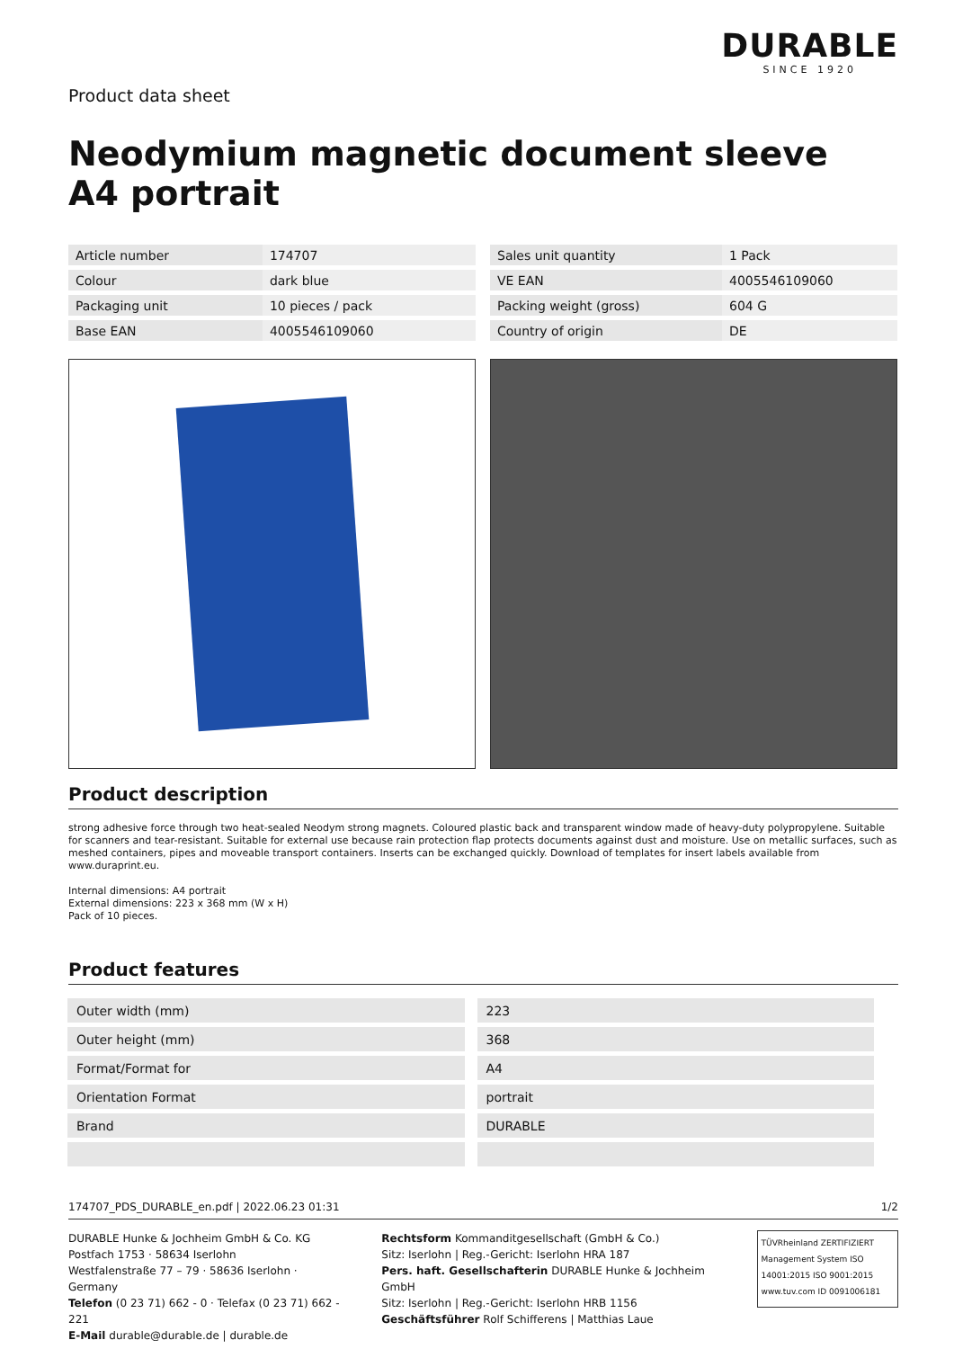Product data sheet
DURABLE
SINCE 1920
Neodymium magnetic document sleeve A4 portrait
| Article number | 174707 |
| Colour | dark blue |
| Packaging unit | 10 pieces / pack |
| Base EAN | 4005546109060 |
| Sales unit quantity | 1 Pack |
| VE EAN | 4005546109060 |
| Packing weight (gross) | 604 G |
| Country of origin | DE |
Product description
strong adhesive force through two heat-sealed Neodym strong magnets. Coloured plastic back and transparent window made of heavy-duty polypropylene. Suitable for scanners and tear-resistant. Suitable for external use because rain protection flap protects documents against dust and moisture. Use on metallic surfaces, such as meshed containers, pipes and moveable transport containers. Inserts can be exchanged quickly. Download of templates for insert labels available from www.duraprint.eu.
Internal dimensions: A4 portrait
External dimensions: 223 x 368 mm (W x H)
Pack of 10 pieces.
Product features
| Outer width (mm) | 223 |
| Outer height (mm) | 368 |
| Format/Format for | A4 |
| Orientation Format | portrait |
| Brand | DURABLE |
174707_PDS_DURABLE_en.pdf | 2022.06.23 01:31 1/2
DURABLE Hunke & Jochheim GmbH & Co. KG
Postfach 1753 · 58634 Iserlohn
Westfalenstraße 77 – 79 · 58636 Iserlohn · Germany
Telefon (0 23 71) 662 - 0 · Telefax (0 23 71) 662 - 221
E-Mail durable@durable.de | durable.de
Rechtsform Kommanditgesellschaft (GmbH & Co.)
Sitz: Iserlohn | Reg.-Gericht: Iserlohn HRA 187
Pers. haft. Gesellschafterin DURABLE Hunke & Jochheim GmbH
Sitz: Iserlohn | Reg.-Gericht: Iserlohn HRB 1156
Geschäftsführer Rolf Schifferens | Matthias Laue
TÜVRheinland ZERTIFIZIERT
Management System ISO 14001:2015 ISO 9001:2015
www.tuv.com ID 0091006181